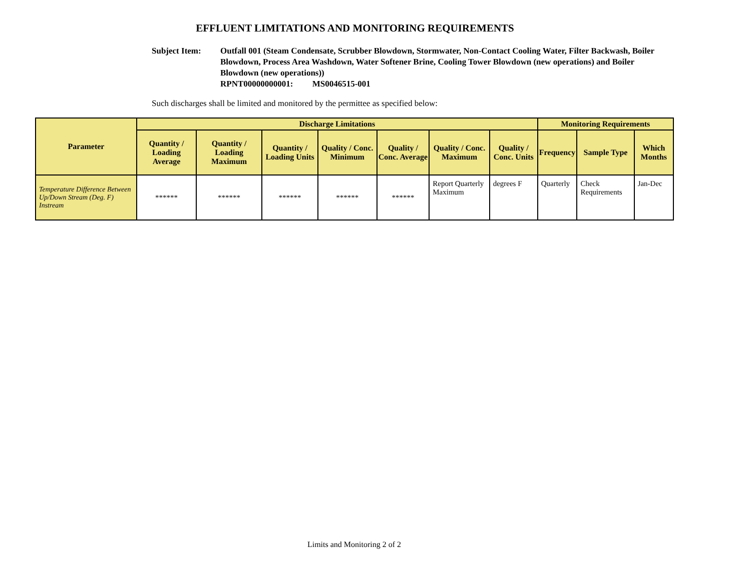EFFLUENT LIMITATIONS AND MONITORING REQUIREMENTS
Subject Item: Outfall 001 (Steam Condensate, Scrubber Blowdown, Stormwater, Non-Contact Cooling Water, Filter Backwash, Boiler Blowdown, Process Area Washdown, Water Softener Brine, Cooling Tower Blowdown (new operations) and Boiler Blowdown (new operations))
RPNT00000000001: MS0046515-001
Such discharges shall be limited and monitored by the permittee as specified below:
| Parameter | Discharge Limitations | | | | | | | Monitoring Requirements | | |
| --- | --- | --- | --- | --- | --- | --- | --- | --- | --- | --- |
| | Quantity / Loading Average | Quantity / Loading Maximum | Quantity / Loading Units | Quality / Conc. Minimum | Quality / Conc. Average | Quality / Conc. Maximum | Quality / Conc. Units | Frequency | Sample Type | Which Months |
| Temperature Difference Between Up/Down Stream (Deg. F) Instream | ****** | ****** | ****** | ****** | ****** | Report Quarterly Maximum | degrees F | Quarterly | Check Requirements | Jan-Dec |
Limits and Monitoring 2 of 2